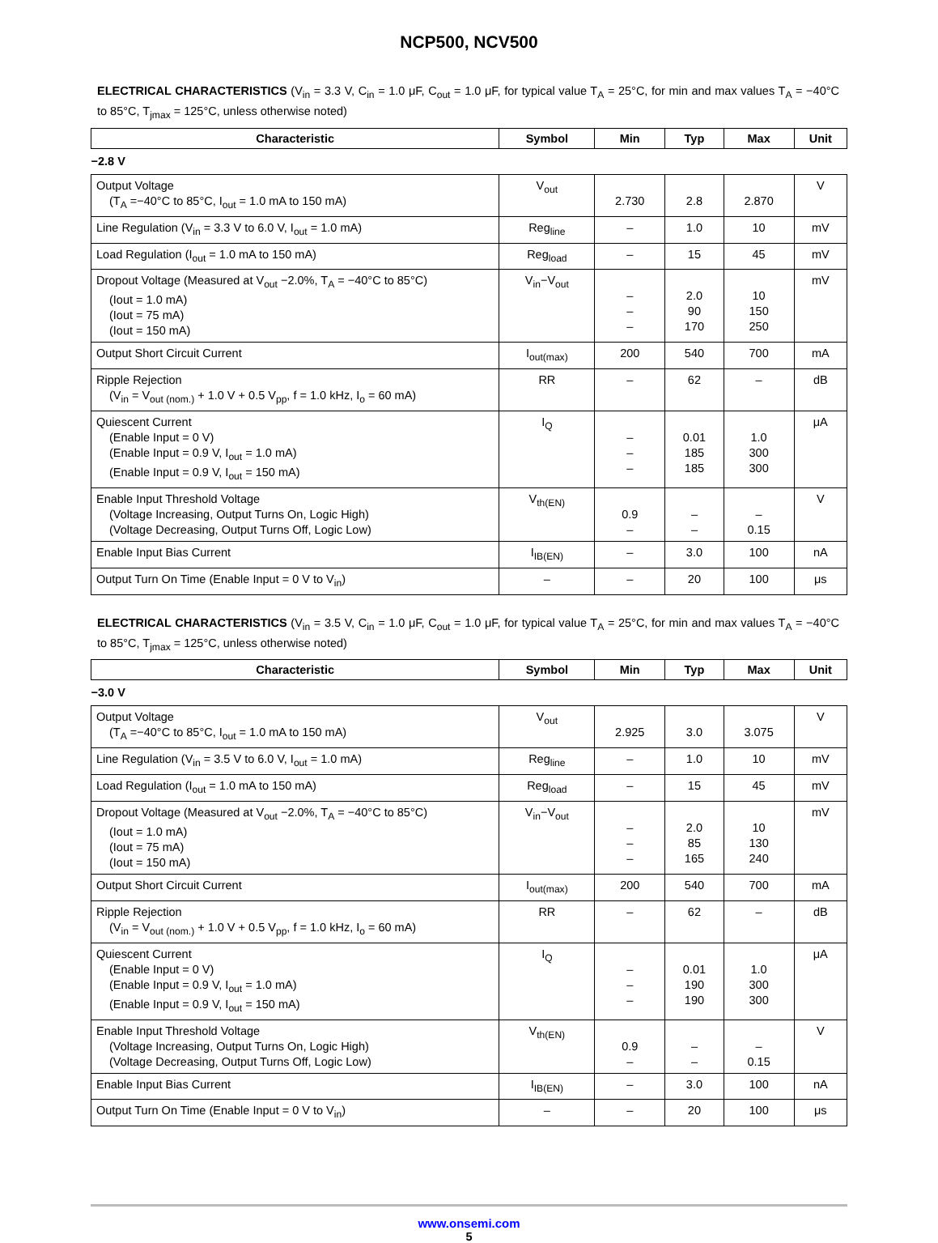NCP500, NCV500
ELECTRICAL CHARACTERISTICS (V<sub>in</sub> = 3.3 V, C<sub>in</sub> = 1.0 μF, C<sub>out</sub> = 1.0 μF, for typical value T<sub>A</sub> = 25°C, for min and max values T<sub>A</sub> = −40°C to 85°C, T<sub>jmax</sub> = 125°C, unless otherwise noted)
| Characteristic | Symbol | Min | Typ | Max | Unit |
| --- | --- | --- | --- | --- | --- |
| −2.8 V | | | | | |
| Output Voltage (T<sub>A</sub> =−40°C to 85°C, I<sub>out</sub> = 1.0 mA to 150 mA) | V<sub>out</sub> | 2.730 | 2.8 | 2.870 | V |
| Line Regulation (V<sub>in</sub> = 3.3 V to 6.0 V, I<sub>out</sub> = 1.0 mA) | Reg<sub>line</sub> | – | 1.0 | 10 | mV |
| Load Regulation (I<sub>out</sub> = 1.0 mA to 150 mA) | Reg<sub>load</sub> | – | 15 | 45 | mV |
| Dropout Voltage (Measured at V<sub>out</sub> −2.0%, T<sub>A</sub> = −40°C to 85°C) (Iout = 1.0 mA) (Iout = 75 mA) (Iout = 150 mA) | V<sub>in</sub>−V<sub>out</sub> | – – – | 2.0 90 170 | 10 150 250 | mV |
| Output Short Circuit Current | I<sub>out(max)</sub> | 200 | 540 | 700 | mA |
| Ripple Rejection (V<sub>in</sub> = V<sub>out (nom.)</sub> + 1.0 V + 0.5 V<sub>pp</sub>, f = 1.0 kHz, I<sub>o</sub> = 60 mA) | RR | – | 62 | – | dB |
| Quiescent Current (Enable Input = 0 V) (Enable Input = 0.9 V, I<sub>out</sub> = 1.0 mA) (Enable Input = 0.9 V, I<sub>out</sub> = 150 mA) | I<sub>Q</sub> | – – – | 0.01 185 185 | 1.0 300 300 | μA |
| Enable Input Threshold Voltage (Voltage Increasing, Output Turns On, Logic High) (Voltage Decreasing, Output Turns Off, Logic Low) | V<sub>th(EN)</sub> | 0.9 – | – – | – 0.15 | V |
| Enable Input Bias Current | I<sub>IB(EN)</sub> | – | 3.0 | 100 | nA |
| Output Turn On Time (Enable Input = 0 V to V<sub>in</sub>) | – | – | 20 | 100 | μs |
ELECTRICAL CHARACTERISTICS (V<sub>in</sub> = 3.5 V, C<sub>in</sub> = 1.0 μF, C<sub>out</sub> = 1.0 μF, for typical value T<sub>A</sub> = 25°C, for min and max values T<sub>A</sub> = −40°C to 85°C, T<sub>jmax</sub> = 125°C, unless otherwise noted)
| Characteristic | Symbol | Min | Typ | Max | Unit |
| --- | --- | --- | --- | --- | --- |
| −3.0 V | | | | | |
| Output Voltage (T<sub>A</sub> =−40°C to 85°C, I<sub>out</sub> = 1.0 mA to 150 mA) | V<sub>out</sub> | 2.925 | 3.0 | 3.075 | V |
| Line Regulation (V<sub>in</sub> = 3.5 V to 6.0 V, I<sub>out</sub> = 1.0 mA) | Reg<sub>line</sub> | – | 1.0 | 10 | mV |
| Load Regulation (I<sub>out</sub> = 1.0 mA to 150 mA) | Reg<sub>load</sub> | – | 15 | 45 | mV |
| Dropout Voltage (Measured at V<sub>out</sub> −2.0%, T<sub>A</sub> = −40°C to 85°C) (Iout = 1.0 mA) (Iout = 75 mA) (Iout = 150 mA) | V<sub>in</sub>−V<sub>out</sub> | – – – | 2.0 85 165 | 10 130 240 | mV |
| Output Short Circuit Current | I<sub>out(max)</sub> | 200 | 540 | 700 | mA |
| Ripple Rejection (V<sub>in</sub> = V<sub>out (nom.)</sub> + 1.0 V + 0.5 V<sub>pp</sub>, f = 1.0 kHz, I<sub>o</sub> = 60 mA) | RR | – | 62 | – | dB |
| Quiescent Current (Enable Input = 0 V) (Enable Input = 0.9 V, I<sub>out</sub> = 1.0 mA) (Enable Input = 0.9 V, I<sub>out</sub> = 150 mA) | I<sub>Q</sub> | – – – | 0.01 190 190 | 1.0 300 300 | μA |
| Enable Input Threshold Voltage (Voltage Increasing, Output Turns On, Logic High) (Voltage Decreasing, Output Turns Off, Logic Low) | V<sub>th(EN)</sub> | 0.9 – | – – | – 0.15 | V |
| Enable Input Bias Current | I<sub>IB(EN)</sub> | – | 3.0 | 100 | nA |
| Output Turn On Time (Enable Input = 0 V to V<sub>in</sub>) | – | – | 20 | 100 | μs |
www.onsemi.com
5